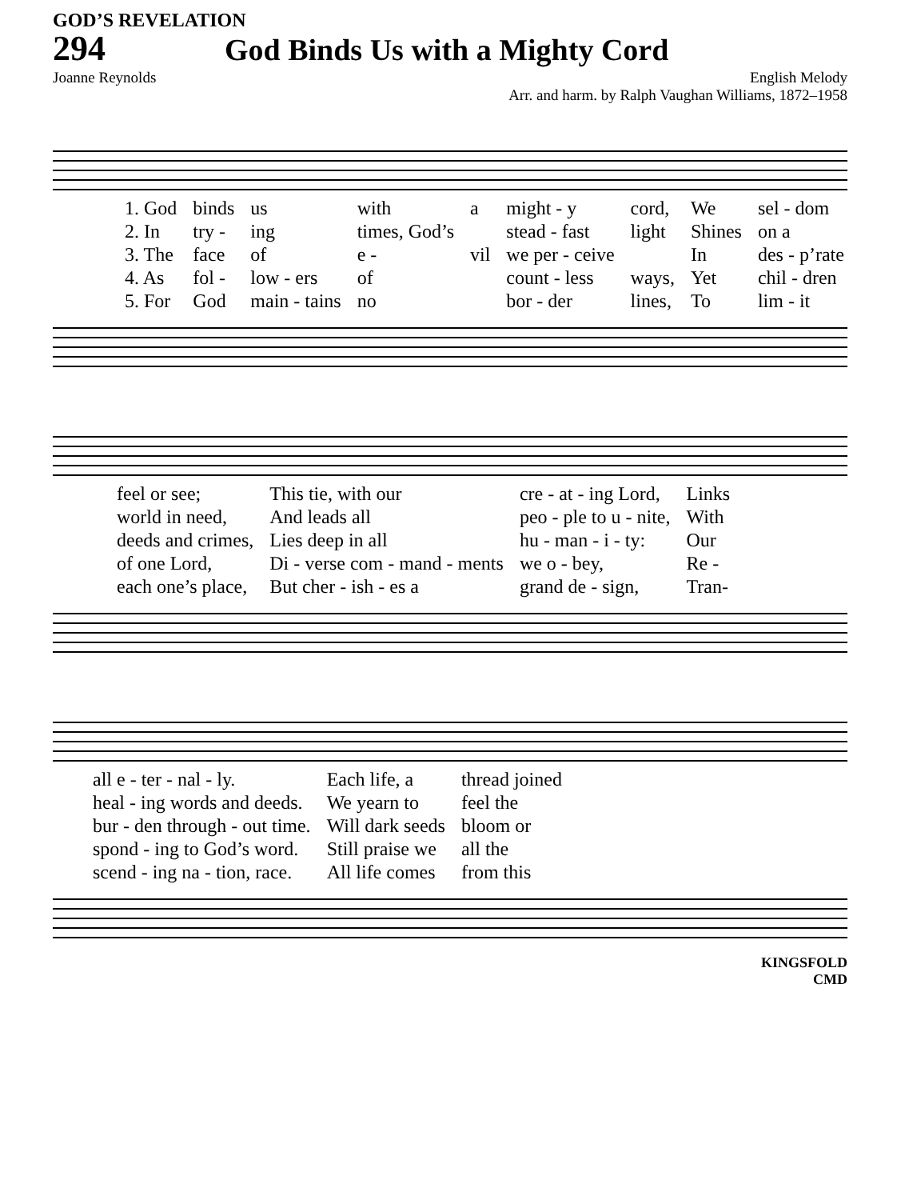GOD’S REVELATION
294 God Binds Us with a Mighty Cord
Joanne Reynolds English Melody
Arr. and harm. by Ralph Vaughan Williams, 1872–1958
| 1. God | binds | us | with | a | might - y | cord, | We | sel - dom |
| 2. In | try - | ing | times, God’s | | stead - fast | light | Shines | on a |
| 3. The | face | of | e - | vil | we per - ceive | | In | des - p’rate |
| 4. As | fol - | low - ers | of | | count - less | ways, | Yet | chil - dren |
| 5. For | God | main - tains | no | | bor - der | lines, | To | lim - it |
| feel or see; | This tie, with our | cre - at - ing Lord, | Links |
| world in need, | And leads all | peo - ple to u - nite, | With |
| deeds and crimes, | Lies deep in all | hu - man - i - ty: | Our |
| of one Lord, | Di - verse com - mand - ments | we o - bey, | Re - |
| each one’s place, | But cher - ish - es a | grand de - sign, | Tran- |
| all e - ter - nal - ly. | Each life, a | thread joined |
| heal - ing words and deeds. | We yearn to | feel the |
| bur - den through - out time. | Will dark seeds | bloom or |
| spond - ing to God’s word. | Still praise we | all the |
| scend - ing na - tion, race. | All life comes | from this |
KINGSFOLD
CMD